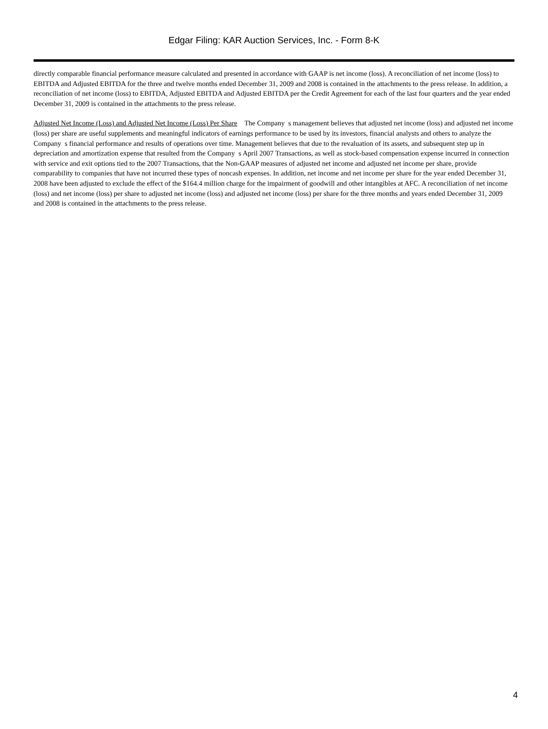Edgar Filing: KAR Auction Services, Inc. - Form 8-K
directly comparable financial performance measure calculated and presented in accordance with GAAP is net income (loss). A reconciliation of net income (loss) to EBITDA and Adjusted EBITDA for the three and twelve months ended December 31, 2009 and 2008 is contained in the attachments to the press release. In addition, a reconciliation of net income (loss) to EBITDA, Adjusted EBITDA and Adjusted EBITDA per the Credit Agreement for each of the last four quarters and the year ended December 31, 2009 is contained in the attachments to the press release.
Adjusted Net Income (Loss) and Adjusted Net Income (Loss) Per Share The Company s management believes that adjusted net income (loss) and adjusted net income (loss) per share are useful supplements and meaningful indicators of earnings performance to be used by its investors, financial analysts and others to analyze the Company s financial performance and results of operations over time. Management believes that due to the revaluation of its assets, and subsequent step up in depreciation and amortization expense that resulted from the Company s April 2007 Transactions, as well as stock-based compensation expense incurred in connection with service and exit options tied to the 2007 Transactions, that the Non-GAAP measures of adjusted net income and adjusted net income per share, provide comparability to companies that have not incurred these types of noncash expenses. In addition, net income and net income per share for the year ended December 31, 2008 have been adjusted to exclude the effect of the $164.4 million charge for the impairment of goodwill and other intangibles at AFC. A reconciliation of net income (loss) and net income (loss) per share to adjusted net income (loss) and adjusted net income (loss) per share for the three months and years ended December 31, 2009 and 2008 is contained in the attachments to the press release.
4